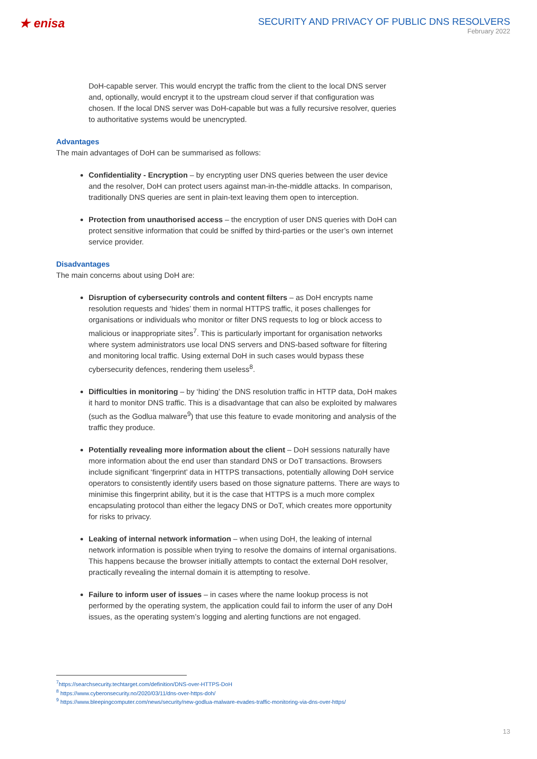★ enisa
SECURITY AND PRIVACY OF PUBLIC DNS RESOLVERS
February 2022
DoH-capable server. This would encrypt the traffic from the client to the local DNS server and, optionally, would encrypt it to the upstream cloud server if that configuration was chosen. If the local DNS server was DoH-capable but was a fully recursive resolver, queries to authoritative systems would be unencrypted.
Advantages
The main advantages of DoH can be summarised as follows:
Confidentiality - Encryption – by encrypting user DNS queries between the user device and the resolver, DoH can protect users against man-in-the-middle attacks. In comparison, traditionally DNS queries are sent in plain-text leaving them open to interception.
Protection from unauthorised access – the encryption of user DNS queries with DoH can protect sensitive information that could be sniffed by third-parties or the user’s own internet service provider.
Disadvantages
The main concerns about using DoH are:
Disruption of cybersecurity controls and content filters – as DoH encrypts name resolution requests and ‘hides’ them in normal HTTPS traffic, it poses challenges for organisations or individuals who monitor or filter DNS requests to log or block access to malicious or inappropriate sites<sup>7</sup>. This is particularly important for organisation networks where system administrators use local DNS servers and DNS-based software for filtering and monitoring local traffic. Using external DoH in such cases would bypass these cybersecurity defences, rendering them useless<sup>8</sup>.
Difficulties in monitoring – by ‘hiding’ the DNS resolution traffic in HTTP data, DoH makes it hard to monitor DNS traffic. This is a disadvantage that can also be exploited by malwares (such as the Godlua malware<sup>9</sup>) that use this feature to evade monitoring and analysis of the traffic they produce.
Potentially revealing more information about the client – DoH sessions naturally have more information about the end user than standard DNS or DoT transactions. Browsers include significant ‘fingerprint’ data in HTTPS transactions, potentially allowing DoH service operators to consistently identify users based on those signature patterns. There are ways to minimise this fingerprint ability, but it is the case that HTTPS is a much more complex encapsulating protocol than either the legacy DNS or DoT, which creates more opportunity for risks to privacy.
Leaking of internal network information – when using DoH, the leaking of internal network information is possible when trying to resolve the domains of internal organisations. This happens because the browser initially attempts to contact the external DoH resolver, practically revealing the internal domain it is attempting to resolve.
Failure to inform user of issues – in cases where the name lookup process is not performed by the operating system, the application could fail to inform the user of any DoH issues, as the operating system’s logging and alerting functions are not engaged.
<sup>7</sup> https://searchsecurity.techtarget.com/definition/DNS-over-HTTPS-DoH
<sup>8</sup> https://www.cyberonsecurity.no/2020/03/11/dns-over-https-doh/
<sup>9</sup> https://www.bleepingcomputer.com/news/security/new-godlua-malware-evades-traffic-monitoring-via-dns-over-https/
13